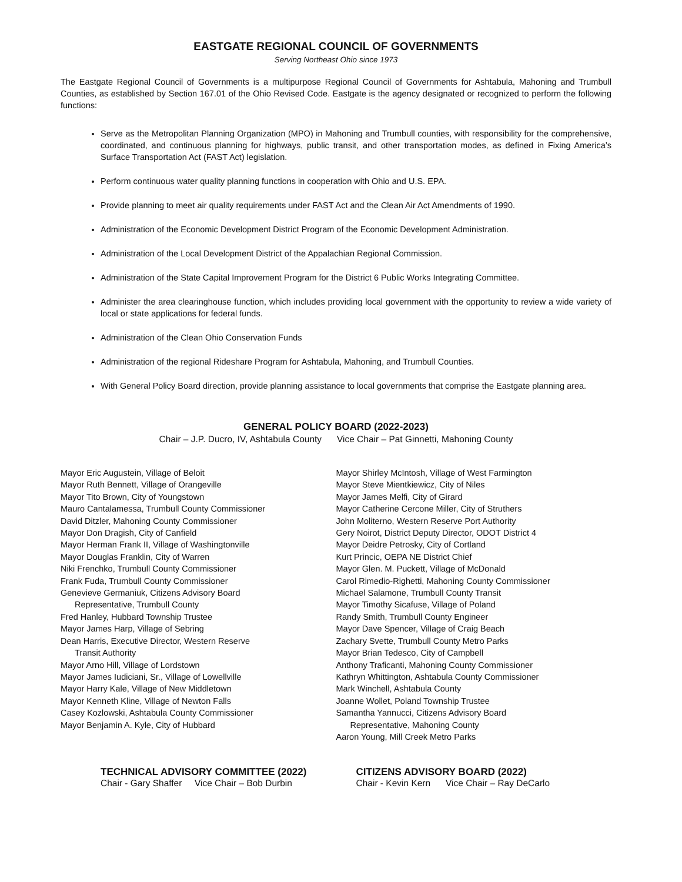EASTGATE REGIONAL COUNCIL OF GOVERNMENTS
Serving Northeast Ohio since 1973
The Eastgate Regional Council of Governments is a multipurpose Regional Council of Governments for Ashtabula, Mahoning and Trumbull Counties, as established by Section 167.01 of the Ohio Revised Code. Eastgate is the agency designated or recognized to perform the following functions:
Serve as the Metropolitan Planning Organization (MPO) in Mahoning and Trumbull counties, with responsibility for the comprehensive, coordinated, and continuous planning for highways, public transit, and other transportation modes, as defined in Fixing America’s Surface Transportation Act (FAST Act) legislation.
Perform continuous water quality planning functions in cooperation with Ohio and U.S. EPA.
Provide planning to meet air quality requirements under FAST Act and the Clean Air Act Amendments of 1990.
Administration of the Economic Development District Program of the Economic Development Administration.
Administration of the Local Development District of the Appalachian Regional Commission.
Administration of the State Capital Improvement Program for the District 6 Public Works Integrating Committee.
Administer the area clearinghouse function, which includes providing local government with the opportunity to review a wide variety of local or state applications for federal funds.
Administration of the Clean Ohio Conservation Funds
Administration of the regional Rideshare Program for Ashtabula, Mahoning, and Trumbull Counties.
With General Policy Board direction, provide planning assistance to local governments that comprise the Eastgate planning area.
GENERAL POLICY BOARD (2022-2023)
Chair – J.P. Ducro, IV, Ashtabula County Vice Chair – Pat Ginnetti, Mahoning County
Mayor Eric Augustein, Village of Beloit
Mayor Ruth Bennett, Village of Orangeville
Mayor Tito Brown, City of Youngstown
Mauro Cantalamessa, Trumbull County Commissioner
David Ditzler, Mahoning County Commissioner
Mayor Don Dragish, City of Canfield
Mayor Herman Frank II, Village of Washingtonville
Mayor Douglas Franklin, City of Warren
Niki Frenchko, Trumbull County Commissioner
Frank Fuda, Trumbull County Commissioner
Genevieve Germaniuk, Citizens Advisory Board
Representative, Trumbull County
Fred Hanley, Hubbard Township Trustee
Mayor James Harp, Village of Sebring
Dean Harris, Executive Director, Western Reserve
Transit Authority
Mayor Arno Hill, Village of Lordstown
Mayor James Iudiciani, Sr., Village of Lowellville
Mayor Harry Kale, Village of New Middletown
Mayor Kenneth Kline, Village of Newton Falls
Casey Kozlowski, Ashtabula County Commissioner
Mayor Benjamin A. Kyle, City of Hubbard
Mayor Shirley McIntosh, Village of West Farmington
Mayor Steve Mientkiewicz, City of Niles
Mayor James Melfi, City of Girard
Mayor Catherine Cercone Miller, City of Struthers
John Moliterno, Western Reserve Port Authority
Gery Noirot, District Deputy Director, ODOT District 4
Mayor Deidre Petrosky, City of Cortland
Kurt Princic, OEPA NE District Chief
Mayor Glen. M. Puckett, Village of McDonald
Carol Rimedio-Righetti, Mahoning County Commissioner
Michael Salamone, Trumbull County Transit
Mayor Timothy Sicafuse, Village of Poland
Randy Smith, Trumbull County Engineer
Mayor Dave Spencer, Village of Craig Beach
Zachary Svette, Trumbull County Metro Parks
Mayor Brian Tedesco, City of Campbell
Anthony Traficanti, Mahoning County Commissioner
Kathryn Whittington, Ashtabula County Commissioner
Mark Winchell, Ashtabula County
Joanne Wollet, Poland Township Trustee
Samantha Yannucci, Citizens Advisory Board
Representative, Mahoning County
Aaron Young, Mill Creek Metro Parks
TECHNICAL ADVISORY COMMITTEE (2022)
Chair - Gary Shaffer Vice Chair – Bob Durbin
CITIZENS ADVISORY BOARD (2022)
Chair - Kevin Kern Vice Chair – Ray DeCarlo